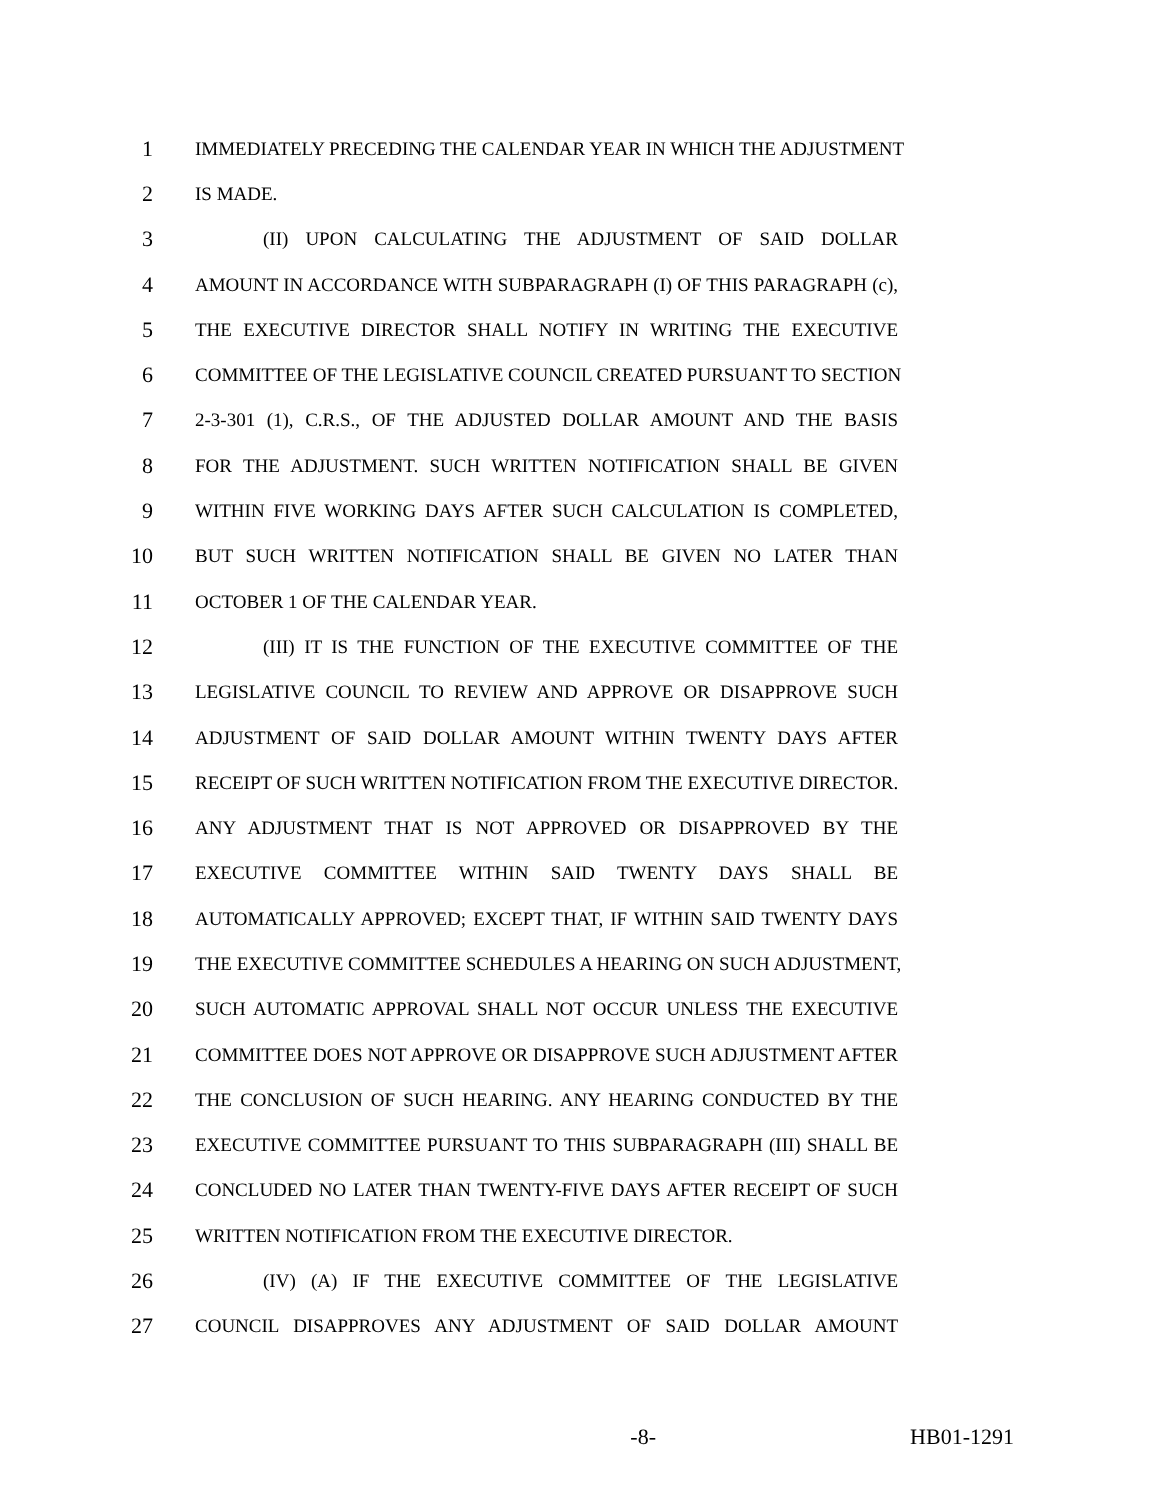1 IMMEDIATELY PRECEDING THE CALENDAR YEAR IN WHICH THE ADJUSTMENT
2 IS MADE.
3 (II) UPON CALCULATING THE ADJUSTMENT OF SAID DOLLAR
4 AMOUNT IN ACCORDANCE WITH SUBPARAGRAPH (I) OF THIS PARAGRAPH (c),
5 THE EXECUTIVE DIRECTOR SHALL NOTIFY IN WRITING THE EXECUTIVE
6 COMMITTEE OF THE LEGISLATIVE COUNCIL CREATED PURSUANT TO SECTION
7 2-3-301 (1), C.R.S., OF THE ADJUSTED DOLLAR AMOUNT AND THE BASIS
8 FOR THE ADJUSTMENT. SUCH WRITTEN NOTIFICATION SHALL BE GIVEN
9 WITHIN FIVE WORKING DAYS AFTER SUCH CALCULATION IS COMPLETED,
10 BUT SUCH WRITTEN NOTIFICATION SHALL BE GIVEN NO LATER THAN
11 OCTOBER 1 OF THE CALENDAR YEAR.
12 (III) IT IS THE FUNCTION OF THE EXECUTIVE COMMITTEE OF THE
13 LEGISLATIVE COUNCIL TO REVIEW AND APPROVE OR DISAPPROVE SUCH
14 ADJUSTMENT OF SAID DOLLAR AMOUNT WITHIN TWENTY DAYS AFTER
15 RECEIPT OF SUCH WRITTEN NOTIFICATION FROM THE EXECUTIVE DIRECTOR.
16 ANY ADJUSTMENT THAT IS NOT APPROVED OR DISAPPROVED BY THE
17 EXECUTIVE COMMITTEE WITHIN SAID TWENTY DAYS SHALL BE
18 AUTOMATICALLY APPROVED; EXCEPT THAT, IF WITHIN SAID TWENTY DAYS
19 THE EXECUTIVE COMMITTEE SCHEDULES A HEARING ON SUCH ADJUSTMENT,
20 SUCH AUTOMATIC APPROVAL SHALL NOT OCCUR UNLESS THE EXECUTIVE
21 COMMITTEE DOES NOT APPROVE OR DISAPPROVE SUCH ADJUSTMENT AFTER
22 THE CONCLUSION OF SUCH HEARING. ANY HEARING CONDUCTED BY THE
23 EXECUTIVE COMMITTEE PURSUANT TO THIS SUBPARAGRAPH (III) SHALL BE
24 CONCLUDED NO LATER THAN TWENTY-FIVE DAYS AFTER RECEIPT OF SUCH
25 WRITTEN NOTIFICATION FROM THE EXECUTIVE DIRECTOR.
26 (IV) (A) IF THE EXECUTIVE COMMITTEE OF THE LEGISLATIVE
27 COUNCIL DISAPPROVES ANY ADJUSTMENT OF SAID DOLLAR AMOUNT
-8- HB01-1291